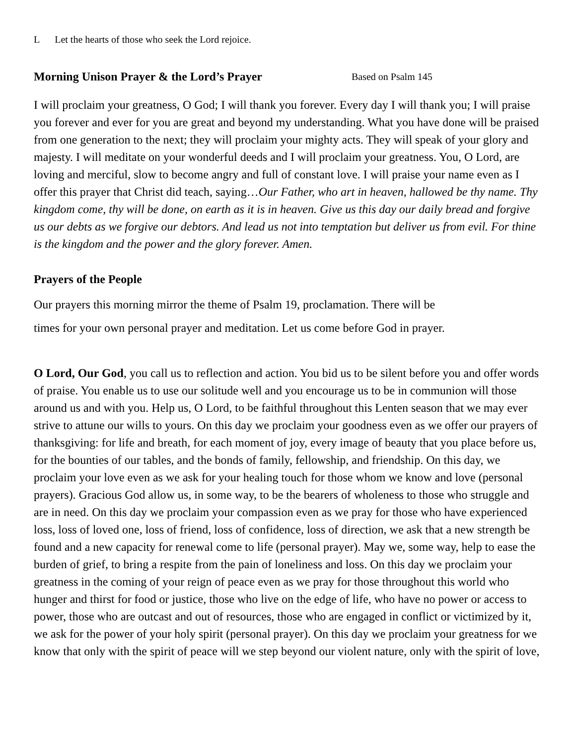L Let the hearts of those who seek the Lord rejoice.
Morning Unison Prayer & the Lord’s Prayer Based on Psalm 145
I will proclaim your greatness, O God; I will thank you forever. Every day I will thank you; I will praise you forever and ever for you are great and beyond my understanding. What you have done will be praised from one generation to the next; they will proclaim your mighty acts. They will speak of your glory and majesty. I will meditate on your wonderful deeds and I will proclaim your greatness. You, O Lord, are loving and merciful, slow to become angry and full of constant love. I will praise your name even as I offer this prayer that Christ did teach, saying…Our Father, who art in heaven, hallowed be thy name. Thy kingdom come, thy will be done, on earth as it is in heaven. Give us this day our daily bread and forgive us our debts as we forgive our debtors. And lead us not into temptation but deliver us from evil. For thine is the kingdom and the power and the glory forever. Amen.
Prayers of the People
Our prayers this morning mirror the theme of Psalm 19, proclamation. There will be
times for your own personal prayer and meditation. Let us come before God in prayer.
O Lord, Our God, you call us to reflection and action. You bid us to be silent before you and offer words of praise. You enable us to use our solitude well and you encourage us to be in communion will those around us and with you. Help us, O Lord, to be faithful throughout this Lenten season that we may ever strive to attune our wills to yours. On this day we proclaim your goodness even as we offer our prayers of thanksgiving: for life and breath, for each moment of joy, every image of beauty that you place before us, for the bounties of our tables, and the bonds of family, fellowship, and friendship. On this day, we proclaim your love even as we ask for your healing touch for those whom we know and love (personal prayers). Gracious God allow us, in some way, to be the bearers of wholeness to those who struggle and are in need. On this day we proclaim your compassion even as we pray for those who have experienced loss, loss of loved one, loss of friend, loss of confidence, loss of direction, we ask that a new strength be found and a new capacity for renewal come to life (personal prayer). May we, some way, help to ease the burden of grief, to bring a respite from the pain of loneliness and loss. On this day we proclaim your greatness in the coming of your reign of peace even as we pray for those throughout this world who hunger and thirst for food or justice, those who live on the edge of life, who have no power or access to power, those who are outcast and out of resources, those who are engaged in conflict or victimized by it, we ask for the power of your holy spirit (personal prayer). On this day we proclaim your greatness for we know that only with the spirit of peace will we step beyond our violent nature, only with the spirit of love,